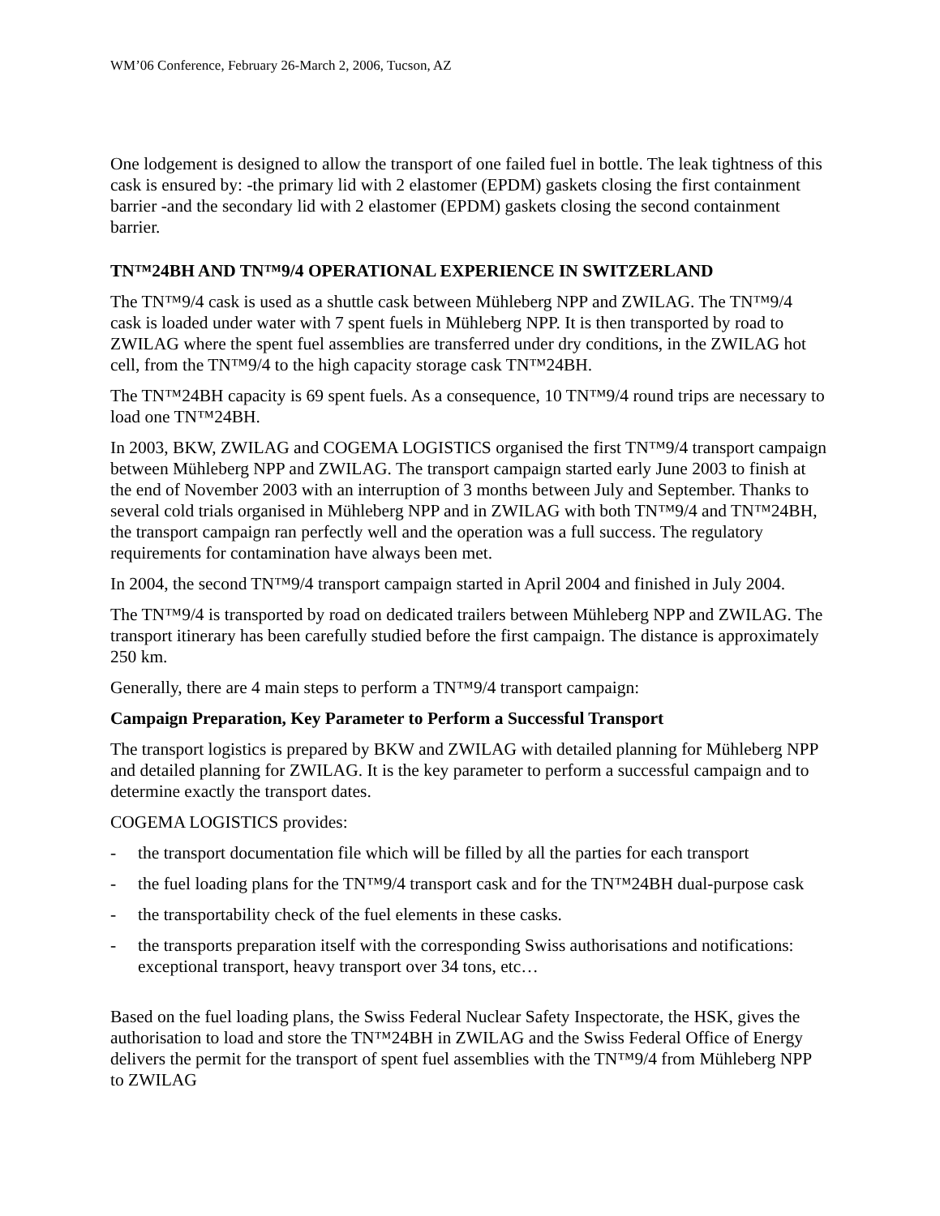WM’06 Conference, February 26-March 2, 2006, Tucson, AZ
One lodgement is designed to allow the transport of one failed fuel in bottle. The leak tightness of this cask is ensured by: -the primary lid with 2 elastomer (EPDM) gaskets closing the first containment barrier -and the secondary lid with 2 elastomer (EPDM) gaskets closing the second containment barrier.
TN™24BH AND TN™9/4 OPERATIONAL EXPERIENCE IN SWITZERLAND
The TN™9/4 cask is used as a shuttle cask between Mühleberg NPP and ZWILAG. The TN™9/4 cask is loaded under water with 7 spent fuels in Mühleberg NPP. It is then transported by road to ZWILAG where the spent fuel assemblies are transferred under dry conditions, in the ZWILAG hot cell, from the TN™9/4 to the high capacity storage cask TN™24BH.
The TN™24BH capacity is 69 spent fuels. As a consequence, 10 TN™9/4 round trips are necessary to load one TN™24BH.
In 2003, BKW, ZWILAG and COGEMA LOGISTICS organised the first TN™9/4 transport campaign between Mühleberg NPP and ZWILAG. The transport campaign started early June 2003 to finish at the end of November 2003 with an interruption of 3 months between July and September. Thanks to several cold trials organised in Mühleberg NPP and in ZWILAG with both TN™9/4 and TN™24BH, the transport campaign ran perfectly well and the operation was a full success. The regulatory requirements for contamination have always been met.
In 2004, the second TN™9/4 transport campaign started in April 2004 and finished in July 2004.
The TN™9/4 is transported by road on dedicated trailers between Mühleberg NPP and ZWILAG. The transport itinerary has been carefully studied before the first campaign. The distance is approximately 250 km.
Generally, there are 4 main steps to perform a TN™9/4 transport campaign:
Campaign Preparation, Key Parameter to Perform a Successful Transport
The transport logistics is prepared by BKW and ZWILAG with detailed planning for Mühleberg NPP and detailed planning for ZWILAG. It is the key parameter to perform a successful campaign and to determine exactly the transport dates.
COGEMA LOGISTICS provides:
- the transport documentation file which will be filled by all the parties for each transport
- the fuel loading plans for the TN™9/4 transport cask and for the TN™24BH dual-purpose cask
- the transportability check of the fuel elements in these casks.
- the transports preparation itself with the corresponding Swiss authorisations and notifications: exceptional transport, heavy transport over 34 tons, etc…
Based on the fuel loading plans, the Swiss Federal Nuclear Safety Inspectorate, the HSK, gives the authorisation to load and store the TN™24BH in ZWILAG and the Swiss Federal Office of Energy delivers the permit for the transport of spent fuel assemblies with the TN™9/4 from Mühleberg NPP to ZWILAG